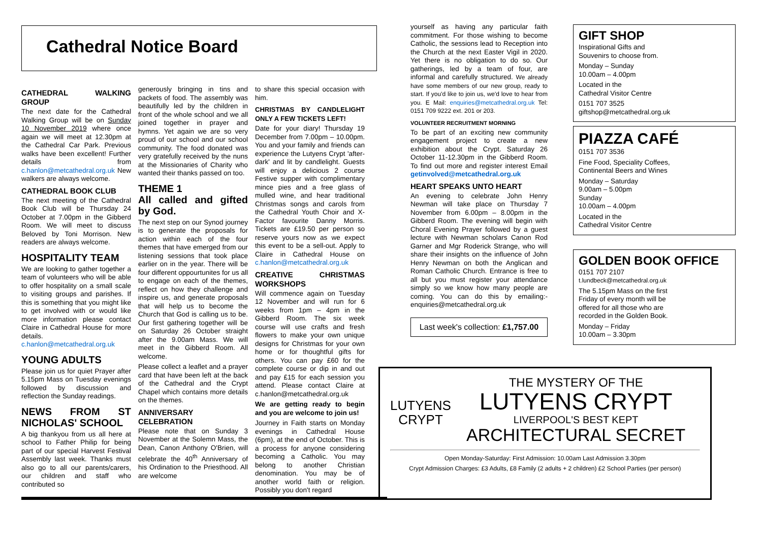Cathedral Notice Board
CATHEDRAL WALKING GROUP
The next date for the Cathedral Walking Group will be on Sunday 10 November 2019 where once again we will meet at 12.30pm at the Cathedral Car Park. Previous walks have been excellent! Further details from c.hanlon@metcathedral.org.uk New walkers are always welcome.
CATHEDRAL BOOK CLUB
The next meeting of the Cathedral Book Club will be Thursday 24 October at 7.00pm in the Gibberd Room. We will meet to discuss Beloved by Toni Morrison. New readers are always welcome.
HOSPITALITY TEAM
We are looking to gather together a team of volunteers who will be able to offer hospitality on a small scale to visiting groups and parishes. If this is something that you might like to get involved with or would like more information please contact Claire in Cathedral House for more details. c.hanlon@metcathedral.org.uk
YOUNG ADULTS
Please join us for quiet Prayer after 5.15pm Mass on Tuesday evenings followed by discussion and reflection the Sunday readings.
NEWS FROM ST NICHOLAS' SCHOOL
A big thankyou from us all here at school to Father Philip for being part of our special Harvest Festival Assembly last week. Thanks must also go to all our parents/carers, our children and staff who contributed so
generously bringing in tins and packets of food. The assembly was beautifully led by the children in front of the whole school and we all joined together in prayer and hymns. Yet again we are so very proud of our school and our school community. The food donated was very gratefully received by the nuns at the Missionaries of Charity who wanted their thanks passed on too.
THEME 1
All called and gifted by God.
The next step on our Synod journey is to generate the proposals for action within each of the four themes that have emerged from our listening sessions that took place earlier on in the year. There will be four different oppourtunites for us all to engage on each of the themes, reflect on how they challenge and inspire us, and generate proposals that will help us to become the Church that God is calling us to be. Our first gathering together will be on Saturday 26 October straight after the 9.00am Mass. We will meet in the Gibberd Room. All welcome.
Please collect a leaflet and a prayer card that have been left at the back of the Cathedral and the Crypt Chapel which contains more details on the themes.
ANNIVERSARY CELEBRATION
Please note that on Sunday 3 November at the Solemn Mass, the Dean, Canon Anthony O'Brien, will celebrate the 40<sup>th</sup> Anniversary of his Ordination to the Priesthood. All are welcome
to share this special occasion with him.
CHRISTMAS BY CANDLELIGHT ONLY A FEW TICKETS LEFT!
Date for your diary! Thursday 19 December from 7.00pm – 10.00pm. You and your family and friends can experience the Lutyens Crypt 'after-dark' and lit by candlelight. Guests will enjoy a delicious 2 course Festive supper with complimentary mince pies and a free glass of mulled wine, and hear traditional Christmas songs and carols from the Cathedral Youth Choir and X-Factor favourite Danny Morris. Tickets are £19.50 per person so reserve yours now as we expect this event to be a sell-out. Apply to Claire in Cathedral House on c.hanlon@metcathedral.org.uk
CREATIVE CHRISTMAS WORKSHOPS
Will commence again on Tuesday 12 November and will run for 6 weeks from 1pm – 4pm in the Gibberd Room. The six week course will use crafts and fresh flowers to make your own unique designs for Christmas for your own home or for thoughtful gifts for others. You can pay £60 for the complete course or dip in and out and pay £15 for each session you attend. Please contact Claire at c.hanlon@metcathedral.org.uk
We are getting ready to begin and you are welcome to join us!
Journey in Faith starts on Monday evenings in Cathedral House (6pm), at the end of October. This is a process for anyone considering becoming a Catholic. You may belong to another Christian denomination. You may be of another world faith or religion. Possibly you don't regard
yourself as having any particular faith commitment. For those wishing to become Catholic, the sessions lead to Reception into the Church at the next Easter Vigil in 2020. Yet there is no obligation to do so. Our gatherings, led by a team of four, are informal and carefully structured. We already have some members of our new group, ready to start. If you'd like to join us, we'd love to hear from you. E Mail: enquiries@metcathedral.org.uk Tel: 0151 709 9222 ext. 201 or 203.
VOLUNTEER RECRUITMENT MORNING
To be part of an exciting new community engagement project to create a new exhibition about the Crypt. Saturday 26 October 11-12.30pm in the Gibberd Room. To find out more and register interest Email getinvolved@metcathedral.org.uk
HEART SPEAKS UNTO HEART
An evening to celebrate John Henry Newman will take place on Thursday 7 November from 6.00pm – 8.00pm in the Gibberd Room. The evening will begin with Choral Evening Prayer followed by a guest lecture with Newman scholars Canon Rod Garner and Mgr Roderick Strange, who will share their insights on the influence of John Henry Newman on both the Anglican and Roman Catholic Church. Entrance is free to all but you must register your attendance simply so we know how many people are coming. You can do this by emailing:-enquiries@metcathedral.org.uk
Last week's collection: £1,757.00
GIFT SHOP
Inspirational Gifts and
Souvenirs to choose from.
Monday – Sunday
10.00am – 4.00pm
Located in the
Cathedral Visitor Centre
0151 707 3525
giftshop@metcathedral.org.uk
PIAZZA CAFÉ
0151 707 3536
Fine Food, Speciality Coffees,
Continental Beers and Wines
Monday – Saturday
9.00am – 5.00pm
Sunday
10.00am – 4.00pm
Located in the
Cathedral Visitor Centre
GOLDEN BOOK OFFICE
0151 707 2107
t.lundbeck@metcathedral.org.uk
The 5.15pm Mass on the first Friday of every month will be offered for all those who are recorded in the Golden Book.
Monday – Friday
10.00am – 3.30pm
LUTYENS
CRYPT
THE MYSTERY OF THE
LUTYENS CRYPT
LIVERPOOL'S BEST KEPT
ARCHITECTURAL SECRET
Open Monday-Saturday: First Admission: 10.00am Last Admission 3.30pm
Crypt Admission Charges: £3 Adults, £8 Family (2 adults + 2 children) £2 School Parties (per person)